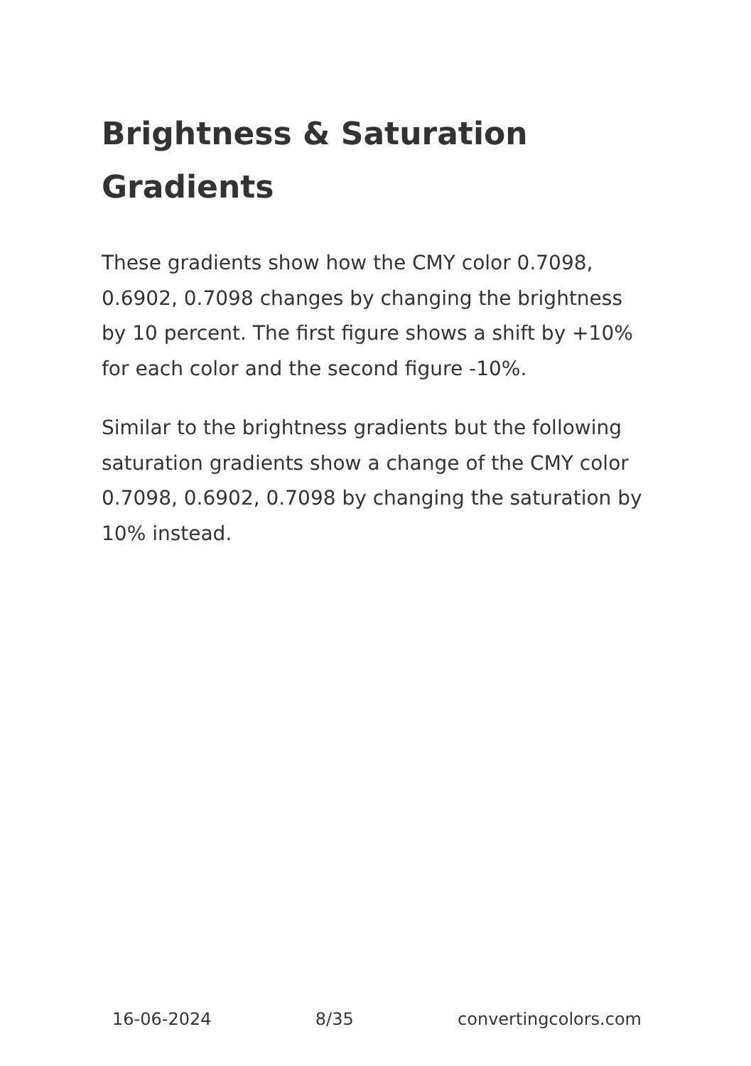Brightness & Saturation Gradients
These gradients show how the CMY color 0.7098, 0.6902, 0.7098 changes by changing the brightness by 10 percent. The first figure shows a shift by +10% for each color and the second figure -10%.
Similar to the brightness gradients but the following saturation gradients show a change of the CMY color 0.7098, 0.6902, 0.7098 by changing the saturation by 10% instead.
16-06-2024 8/35 convertingcolors.com